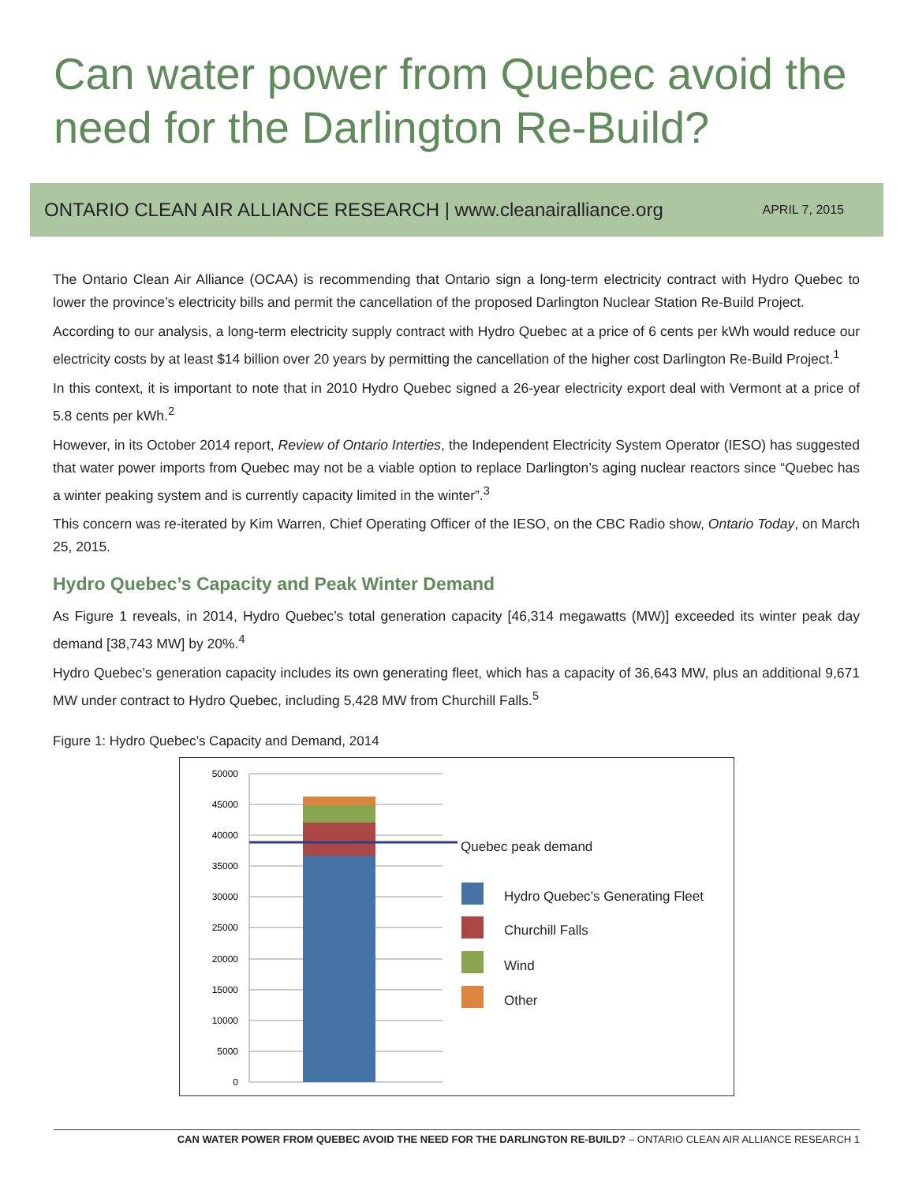Can water power from Quebec avoid the need for the Darlington Re-Build?
ONTARIO CLEAN AIR ALLIANCE RESEARCH | www.cleanairalliance.org APRIL 7, 2015
The Ontario Clean Air Alliance (OCAA) is recommending that Ontario sign a long-term electricity contract with Hydro Quebec to lower the province’s electricity bills and permit the cancellation of the proposed Darlington Nuclear Station Re-Build Project.
According to our analysis, a long-term electricity supply contract with Hydro Quebec at a price of 6 cents per kWh would reduce our electricity costs by at least $14 billion over 20 years by permitting the cancellation of the higher cost Darlington Re-Build Project.<sup>1</sup>
In this context, it is important to note that in 2010 Hydro Quebec signed a 26-year electricity export deal with Vermont at a price of 5.8 cents per kWh.<sup>2</sup>
However, in its October 2014 report, Review of Ontario Interties, the Independent Electricity System Operator (IESO) has suggested that water power imports from Quebec may not be a viable option to replace Darlington’s aging nuclear reactors since “Quebec has a winter peaking system and is currently capacity limited in the winter”.<sup>3</sup>
This concern was re-iterated by Kim Warren, Chief Operating Officer of the IESO, on the CBC Radio show, Ontario Today, on March 25, 2015.
Hydro Quebec’s Capacity and Peak Winter Demand
As Figure 1 reveals, in 2014, Hydro Quebec’s total generation capacity [46,314 megawatts (MW)] exceeded its winter peak day demand [38,743 MW] by 20%.<sup>4</sup>
Hydro Quebec’s generation capacity includes its own generating fleet, which has a capacity of 36,643 MW, plus an additional 9,671 MW under contract to Hydro Quebec, including 5,428 MW from Churchill Falls.<sup>5</sup>
Figure 1: Hydro Quebec’s Capacity and Demand, 2014
50000
45000
40000
35000
30000
25000
20000
15000
10000
5000
0
Quebec peak demand
Hydro Quebec’s Generating Fleet
Churchill Falls
Wind
Other
CAN WATER POWER FROM QUEBEC AVOID THE NEED FOR THE DARLINGTON RE-BUILD? – ONTARIO CLEAN AIR ALLIANCE RESEARCH 1